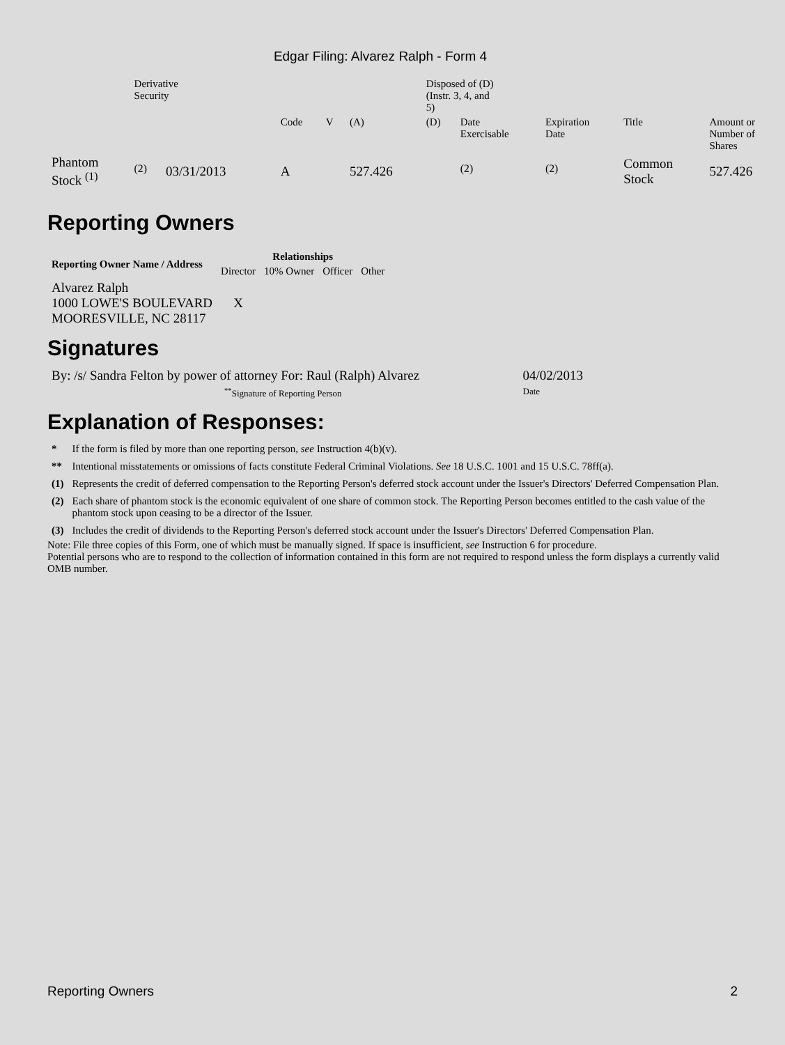Edgar Filing: Alvarez Ralph - Form 4
| | Derivative Security | | | | | | Disposed of (D) (Instr. 3, 4, and 5) | | | | |
| | | | | Code | V | (A) | (D) | Date Exercisable | Expiration Date | Title | Amount or Number of Shares |
| Phantom Stock <sup>(1)</sup> | <sup>(2)</sup> | 03/31/2013 | | A | | 527.426 | | <sup>(2)</sup> | <sup>(2)</sup> | Common Stock | 527.426 |
Reporting Owners
| Reporting Owner Name / Address | Relationships | | | |
| --- | --- | --- | --- | --- |
| | Director | 10% Owner | Officer | Other |
| Alvarez Ralph 1000 LOWE'S BOULEVARD MOORESVILLE, NC 28117 | X | | | |
Signatures
| By: /s/ Sandra Felton by power of attorney For: Raul (Ralph) Alvarez | 04/02/2013 |
| <sup>**</sup> Signature of Reporting Person | Date |
Explanation of Responses:
| * | If the form is filed by more than one reporting person, see Instruction 4(b)(v). |
| ** | Intentional misstatements or omissions of facts constitute Federal Criminal Violations. See 18 U.S.C. 1001 and 15 U.S.C. 78ff(a). |
| (1) | Represents the credit of deferred compensation to the Reporting Person's deferred stock account under the Issuer's Directors' Deferred Compensation Plan. |
| (2) | Each share of phantom stock is the economic equivalent of one share of common stock. The Reporting Person becomes entitled to the cash value of the phantom stock upon ceasing to be a director of the Issuer. |
| (3) | Includes the credit of dividends to the Reporting Person's deferred stock account under the Issuer's Directors' Deferred Compensation Plan. |
Note: File three copies of this Form, one of which must be manually signed. If space is insufficient, see Instruction 6 for procedure.
Potential persons who are to respond to the collection of information contained in this form are not required to respond unless the form displays a currently valid OMB number.
Reporting Owners 2